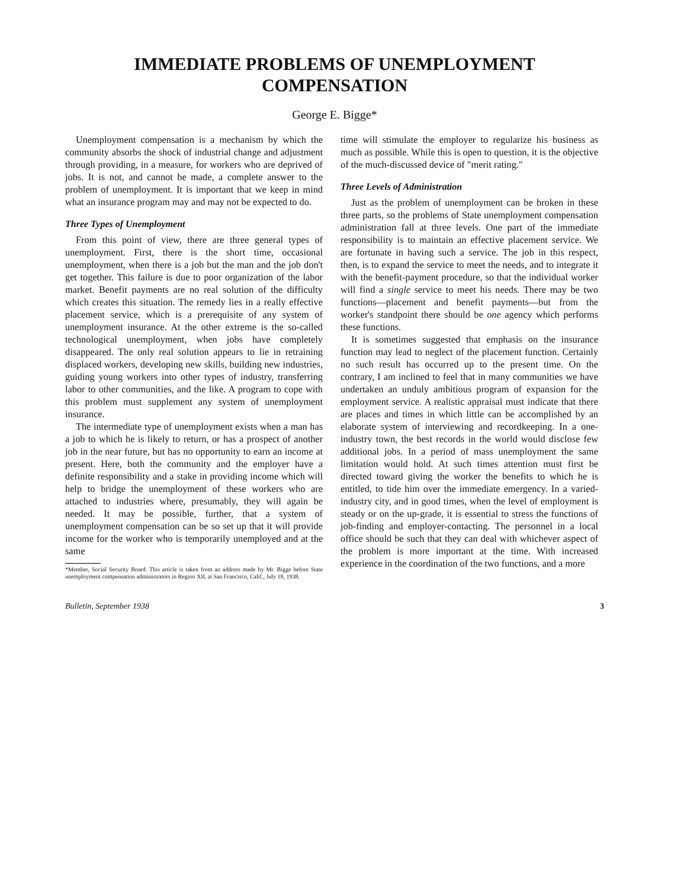IMMEDIATE PROBLEMS OF UNEMPLOYMENT
COMPENSATION
George E. Bigge*
Unemployment compensation is a mechanism by which the community absorbs the shock of industrial change and adjustment through providing, in a measure, for workers who are deprived of jobs. It is not, and cannot be made, a complete answer to the problem of unemployment. It is important that we keep in mind what an insurance program may and may not be expected to do.
Three Types of Unemployment
From this point of view, there are three general types of unemployment. First, there is the short time, occasional unemployment, when there is a job but the man and the job don't get together. This failure is due to poor organization of the labor market. Benefit payments are no real solution of the difficulty which creates this situation. The remedy lies in a really effective placement service, which is a prerequisite of any system of unemployment insurance. At the other extreme is the so-called technological unemployment, when jobs have completely disappeared. The only real solution appears to lie in retraining displaced workers, developing new skills, building new industries, guiding young workers into other types of industry, transferring labor to other communities, and the like. A program to cope with this problem must supplement any system of unemployment insurance.
The intermediate type of unemployment exists when a man has a job to which he is likely to return, or has a prospect of another job in the near future, but has no opportunity to earn an income at present. Here, both the community and the employer have a definite responsibility and a stake in providing income which will help to bridge the unemployment of these workers who are attached to industries where, presumably, they will again be needed. It may be possible, further, that a system of unemployment compensation can be so set up that it will provide income for the worker who is temporarily unemployed and at the same
*Member, Social Security Board. This article is taken from an address made by Mr. Bigge before State unemployment compensation administrators in Region XII, at San Francisco, Calif., July 18, 1938.
time will stimulate the employer to regularize his business as much as possible. While this is open to question, it is the objective of the much-discussed device of "merit rating."
Three Levels of Administration
Just as the problem of unemployment can be broken in these three parts, so the problems of State unemployment compensation administration fall at three levels. One part of the immediate responsibility is to maintain an effective placement service. We are fortunate in having such a service. The job in this respect, then, is to expand the service to meet the needs, and to integrate it with the benefit-payment procedure, so that the individual worker will find a single service to meet his needs. There may be two functions—placement and benefit payments—but from the worker's standpoint there should be one agency which performs these functions.
It is sometimes suggested that emphasis on the insurance function may lead to neglect of the placement function. Certainly no such result has occurred up to the present time. On the contrary, I am inclined to feel that in many communities we have undertaken an unduly ambitious program of expansion for the employment service. A realistic appraisal must indicate that there are places and times in which little can be accomplished by an elaborate system of interviewing and recordkeeping. In a one-industry town, the best records in the world would disclose few additional jobs. In a period of mass unemployment the same limitation would hold. At such times attention must first be directed toward giving the worker the benefits to which he is entitled, to tide him over the immediate emergency. In a varied-industry city, and in good times, when the level of employment is steady or on the up-grade, it is essential to stress the functions of job-finding and employer-contacting. The personnel in a local office should be such that they can deal with whichever aspect of the problem is more important at the time. With increased experience in the coordination of the two functions, and a more
Bulletin, September 1938 3